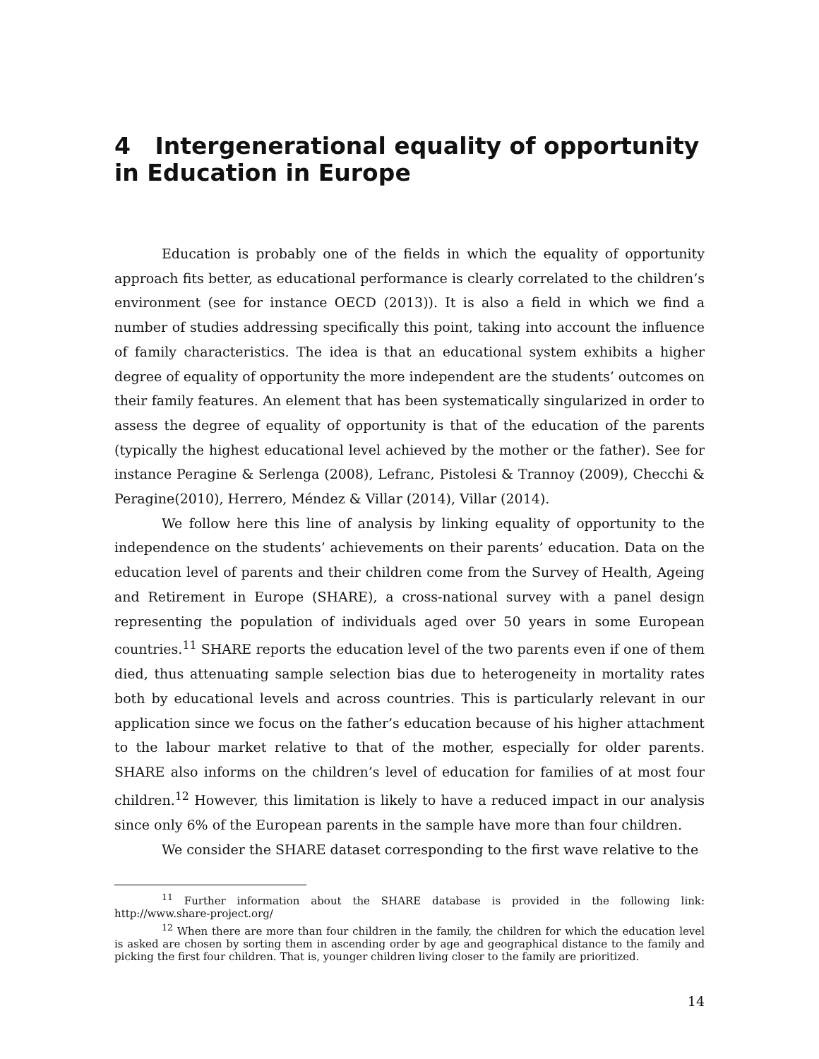4 Intergenerational equality of opportunity in Education in Europe
Education is probably one of the fields in which the equality of opportunity approach fits better, as educational performance is clearly correlated to the children’s environment (see for instance OECD (2013)). It is also a field in which we find a number of studies addressing specifically this point, taking into account the influence of family characteristics. The idea is that an educational system exhibits a higher degree of equality of opportunity the more independent are the students’ outcomes on their family features. An element that has been systematically singularized in order to assess the degree of equality of opportunity is that of the education of the parents (typically the highest educational level achieved by the mother or the father). See for instance Peragine & Serlenga (2008), Lefranc, Pistolesi & Trannoy (2009), Checchi & Peragine(2010), Herrero, Méndez & Villar (2014), Villar (2014).
We follow here this line of analysis by linking equality of opportunity to the independence on the students’ achievements on their parents’ education. Data on the education level of parents and their children come from the Survey of Health, Ageing and Retirement in Europe (SHARE), a cross-national survey with a panel design representing the population of individuals aged over 50 years in some European countries.<sup>11</sup> SHARE reports the education level of the two parents even if one of them died, thus attenuating sample selection bias due to heterogeneity in mortality rates both by educational levels and across countries. This is particularly relevant in our application since we focus on the father’s education because of his higher attachment to the labour market relative to that of the mother, especially for older parents. SHARE also informs on the children’s level of education for families of at most four children.<sup>12</sup> However, this limitation is likely to have a reduced impact in our analysis since only 6% of the European parents in the sample have more than four children.
We consider the SHARE dataset corresponding to the first wave relative to the
<sup>11</sup> Further information about the SHARE database is provided in the following link: http://www.share-project.org/
<sup>12</sup> When there are more than four children in the family, the children for which the education level is asked are chosen by sorting them in ascending order by age and geographical distance to the family and picking the first four children. That is, younger children living closer to the family are prioritized.
14